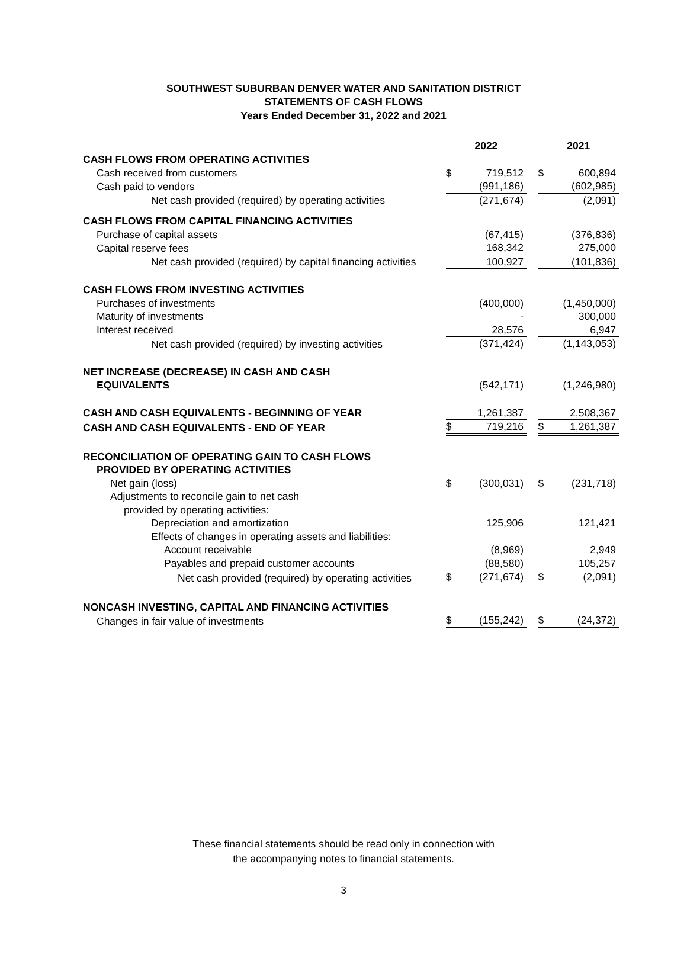SOUTHWEST SUBURBAN DENVER WATER AND SANITATION DISTRICT
STATEMENTS OF CASH FLOWS
Years Ended December 31, 2022 and 2021
| | 2022 | | | 2021 | |
| CASH FLOWS FROM OPERATING ACTIVITIES | | | | | |
| Cash received from customers | $ | 719,512 | | $ | 600,894 |
| Cash paid to vendors | | (991,186) | | | (602,985) |
| Net cash provided (required) by operating activities | | (271,674) | | | (2,091) |
| CASH FLOWS FROM CAPITAL FINANCING ACTIVITIES | | | | | |
| Purchase of capital assets | | (67,415) | | | (376,836) |
| Capital reserve fees | | 168,342 | | | 275,000 |
| Net cash provided (required) by capital financing activities | | 100,927 | | | (101,836) |
| CASH FLOWS FROM INVESTING ACTIVITIES | | | | | |
| Purchases of investments | | (400,000) | | | (1,450,000) |
| Maturity of investments | | - | | | 300,000 |
| Interest received | | 28,576 | | | 6,947 |
| Net cash provided (required) by investing activities | | (371,424) | | | (1,143,053) |
| NET INCREASE (DECREASE) IN CASH AND CASH EQUIVALENTS | | (542,171) | | | (1,246,980) |
| CASH AND CASH EQUIVALENTS - BEGINNING OF YEAR | | 1,261,387 | | | 2,508,367 |
| CASH AND CASH EQUIVALENTS - END OF YEAR | $ | 719,216 | | $ | 1,261,387 |
| RECONCILIATION OF OPERATING GAIN TO CASH FLOWS PROVIDED BY OPERATING ACTIVITIES | | | | | |
| Net gain (loss) | $ | (300,031) | | $ | (231,718) |
| Adjustments to reconcile gain to net cash | | | | | |
| provided by operating activities: | | | | | |
| Depreciation and amortization | | 125,906 | | | 121,421 |
| Effects of changes in operating assets and liabilities: | | | | | |
| Account receivable | | (8,969) | | | 2,949 |
| Payables and prepaid customer accounts | | (88,580) | | | 105,257 |
| Net cash provided (required) by operating activities | $ | (271,674) | | $ | (2,091) |
| NONCASH INVESTING, CAPITAL AND FINANCING ACTIVITIES | | | | | |
| Changes in fair value of investments | $ | (155,242) | | $ | (24,372) |
These financial statements should be read only in connection with
the accompanying notes to financial statements.
3